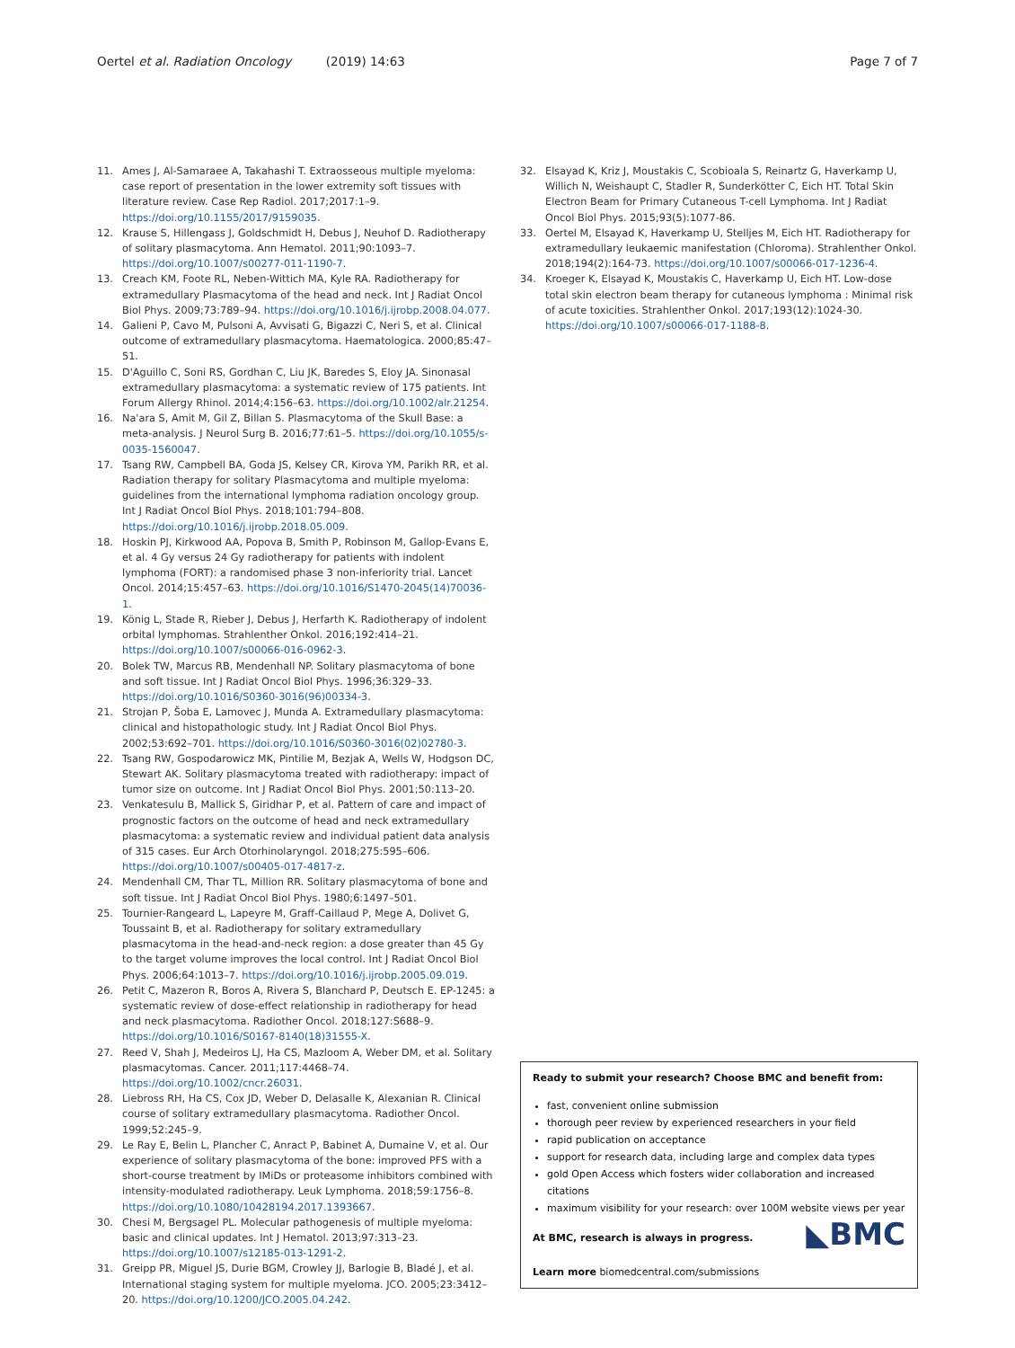Oertel et al. Radiation Oncology (2019) 14:63
Page 7 of 7
11. Ames J, Al-Samaraee A, Takahashi T. Extraosseous multiple myeloma: case report of presentation in the lower extremity soft tissues with literature review. Case Rep Radiol. 2017;2017:1–9. https://doi.org/10.1155/2017/9159035.
12. Krause S, Hillengass J, Goldschmidt H, Debus J, Neuhof D. Radiotherapy of solitary plasmacytoma. Ann Hematol. 2011;90:1093–7. https://doi.org/10.1007/s00277-011-1190-7.
13. Creach KM, Foote RL, Neben-Wittich MA, Kyle RA. Radiotherapy for extramedullary Plasmacytoma of the head and neck. Int J Radiat Oncol Biol Phys. 2009;73:789–94. https://doi.org/10.1016/j.ijrobp.2008.04.077.
14. Galieni P, Cavo M, Pulsoni A, Avvisati G, Bigazzi C, Neri S, et al. Clinical outcome of extramedullary plasmacytoma. Haematologica. 2000;85:47–51.
15. D'Aguillo C, Soni RS, Gordhan C, Liu JK, Baredes S, Eloy JA. Sinonasal extramedullary plasmacytoma: a systematic review of 175 patients. Int Forum Allergy Rhinol. 2014;4:156–63. https://doi.org/10.1002/alr.21254.
16. Na'ara S, Amit M, Gil Z, Billan S. Plasmacytoma of the Skull Base: a meta-analysis. J Neurol Surg B. 2016;77:61–5. https://doi.org/10.1055/s-0035-1560047.
17. Tsang RW, Campbell BA, Goda JS, Kelsey CR, Kirova YM, Parikh RR, et al. Radiation therapy for solitary Plasmacytoma and multiple myeloma: guidelines from the international lymphoma radiation oncology group. Int J Radiat Oncol Biol Phys. 2018;101:794–808. https://doi.org/10.1016/j.ijrobp.2018.05.009.
18. Hoskin PJ, Kirkwood AA, Popova B, Smith P, Robinson M, Gallop-Evans E, et al. 4 Gy versus 24 Gy radiotherapy for patients with indolent lymphoma (FORT): a randomised phase 3 non-inferiority trial. Lancet Oncol. 2014;15:457–63. https://doi.org/10.1016/S1470-2045(14)70036-1.
19. König L, Stade R, Rieber J, Debus J, Herfarth K. Radiotherapy of indolent orbital lymphomas. Strahlenther Onkol. 2016;192:414–21. https://doi.org/10.1007/s00066-016-0962-3.
20. Bolek TW, Marcus RB, Mendenhall NP. Solitary plasmacytoma of bone and soft tissue. Int J Radiat Oncol Biol Phys. 1996;36:329–33. https://doi.org/10.1016/S0360-3016(96)00334-3.
21. Strojan P, Šoba E, Lamovec J, Munda A. Extramedullary plasmacytoma: clinical and histopathologic study. Int J Radiat Oncol Biol Phys. 2002;53:692–701. https://doi.org/10.1016/S0360-3016(02)02780-3.
22. Tsang RW, Gospodarowicz MK, Pintilie M, Bezjak A, Wells W, Hodgson DC, Stewart AK. Solitary plasmacytoma treated with radiotherapy: impact of tumor size on outcome. Int J Radiat Oncol Biol Phys. 2001;50:113–20.
23. Venkatesulu B, Mallick S, Giridhar P, et al. Pattern of care and impact of prognostic factors on the outcome of head and neck extramedullary plasmacytoma: a systematic review and individual patient data analysis of 315 cases. Eur Arch Otorhinolaryngol. 2018;275:595–606. https://doi.org/10.1007/s00405-017-4817-z.
24. Mendenhall CM, Thar TL, Million RR. Solitary plasmacytoma of bone and soft tissue. Int J Radiat Oncol Biol Phys. 1980;6:1497–501.
25. Tournier-Rangeard L, Lapeyre M, Graff-Caillaud P, Mege A, Dolivet G, Toussaint B, et al. Radiotherapy for solitary extramedullary plasmacytoma in the head-and-neck region: a dose greater than 45 Gy to the target volume improves the local control. Int J Radiat Oncol Biol Phys. 2006;64:1013–7. https://doi.org/10.1016/j.ijrobp.2005.09.019.
26. Petit C, Mazeron R, Boros A, Rivera S, Blanchard P, Deutsch E. EP-1245: a systematic review of dose-effect relationship in radiotherapy for head and neck plasmacytoma. Radiother Oncol. 2018;127:S688–9. https://doi.org/10.1016/S0167-8140(18)31555-X.
27. Reed V, Shah J, Medeiros LJ, Ha CS, Mazloom A, Weber DM, et al. Solitary plasmacytomas. Cancer. 2011;117:4468–74. https://doi.org/10.1002/cncr.26031.
28. Liebross RH, Ha CS, Cox JD, Weber D, Delasalle K, Alexanian R. Clinical course of solitary extramedullary plasmacytoma. Radiother Oncol. 1999;52:245–9.
29. Le Ray E, Belin L, Plancher C, Anract P, Babinet A, Dumaine V, et al. Our experience of solitary plasmacytoma of the bone: improved PFS with a short-course treatment by IMiDs or proteasome inhibitors combined with intensity-modulated radiotherapy. Leuk Lymphoma. 2018;59:1756–8. https://doi.org/10.1080/10428194.2017.1393667.
30. Chesi M, Bergsagel PL. Molecular pathogenesis of multiple myeloma: basic and clinical updates. Int J Hematol. 2013;97:313–23. https://doi.org/10.1007/s12185-013-1291-2.
31. Greipp PR, Miguel JS, Durie BGM, Crowley JJ, Barlogie B, Bladé J, et al. International staging system for multiple myeloma. JCO. 2005;23:3412–20. https://doi.org/10.1200/JCO.2005.04.242.
32. Elsayad K, Kriz J, Moustakis C, Scobioala S, Reinartz G, Haverkamp U, Willich N, Weishaupt C, Stadler R, Sunderkötter C, Eich HT. Total Skin Electron Beam for Primary Cutaneous T-cell Lymphoma. Int J Radiat Oncol Biol Phys. 2015;93(5):1077-86.
33. Oertel M, Elsayad K, Haverkamp U, Stelljes M, Eich HT. Radiotherapy for extramedullary leukaemic manifestation (Chloroma). Strahlenther Onkol. 2018;194(2):164-73. https://doi.org/10.1007/s00066-017-1236-4.
34. Kroeger K, Elsayad K, Moustakis C, Haverkamp U, Eich HT. Low-dose total skin electron beam therapy for cutaneous lymphoma : Minimal risk of acute toxicities. Strahlenther Onkol. 2017;193(12):1024-30. https://doi.org/10.1007/s00066-017-1188-8.
Ready to submit your research? Choose BMC and benefit from:
fast, convenient online submission
thorough peer review by experienced researchers in your field
rapid publication on acceptance
support for research data, including large and complex data types
gold Open Access which fosters wider collaboration and increased citations
maximum visibility for your research: over 100M website views per year
◣BMC
At BMC, research is always in progress.
Learn more biomedcentral.com/submissions